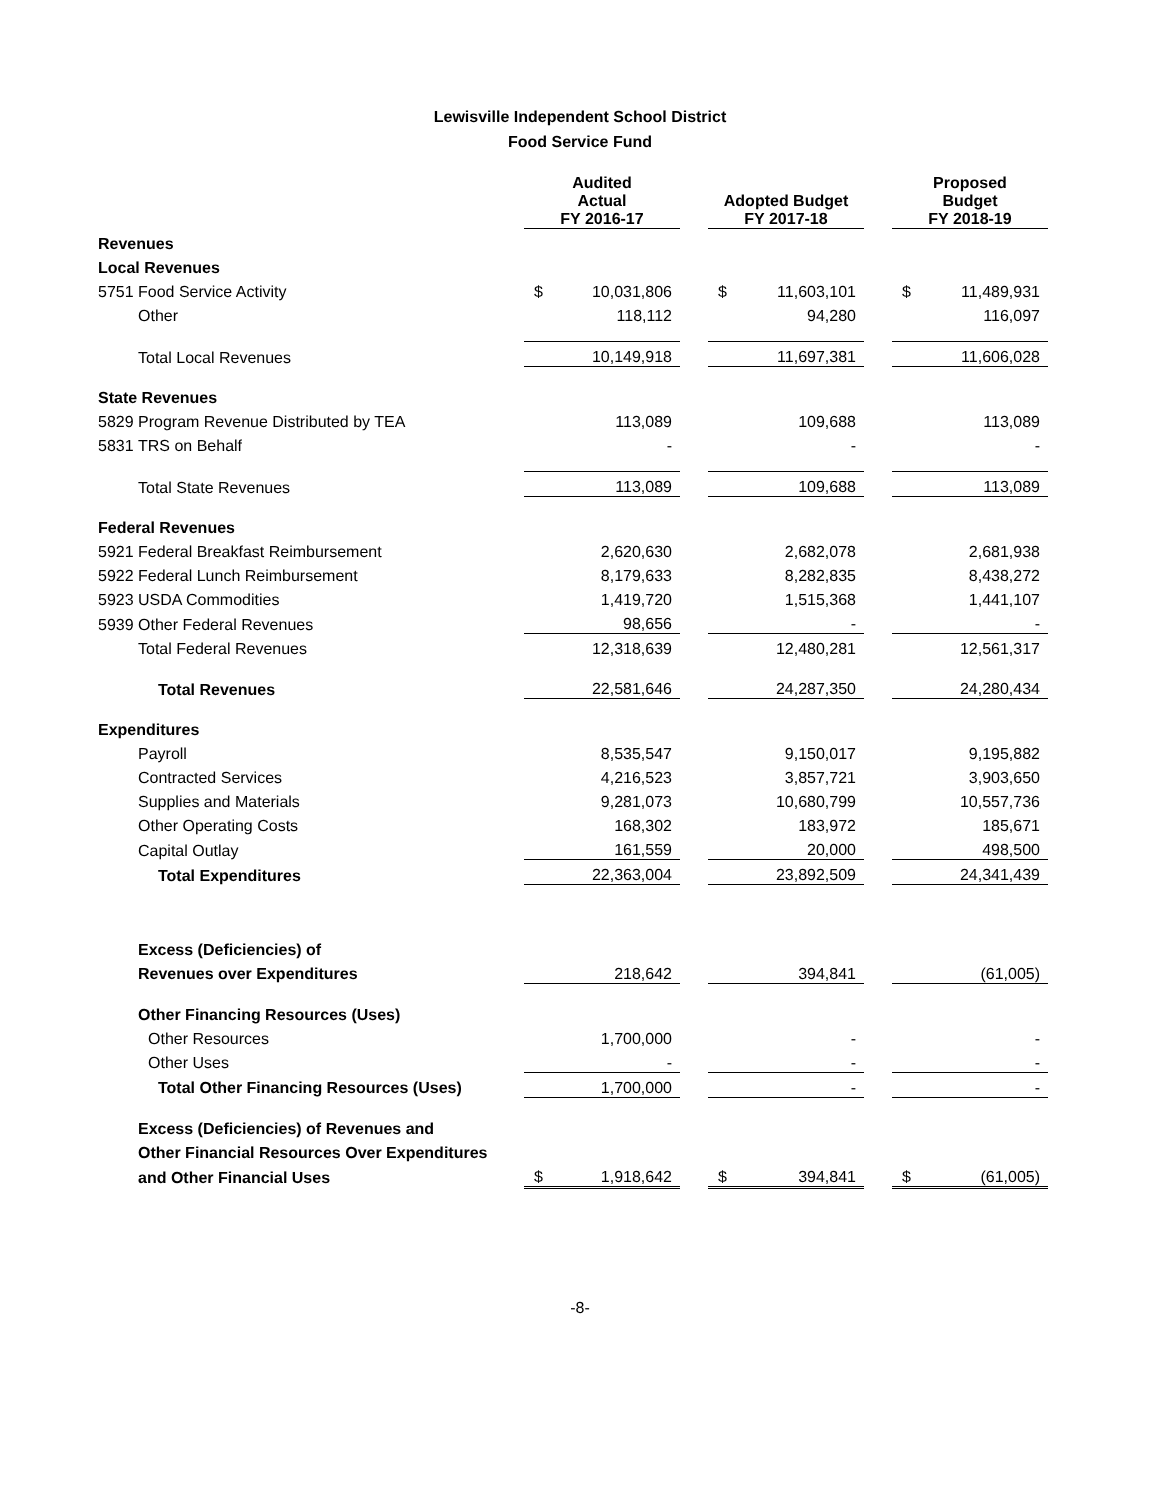Lewisville Independent School District
Food Service Fund
| | | Audited Actual FY 2016-17 | | | Adopted Budget FY 2017-18 | | | Proposed Budget FY 2018-19 | |
| --- | --- | --- | --- | --- | --- | --- | --- | --- | --- |
| Revenues | | | | | | | | | |
| Local Revenues | | | | | | | | | |
| 5751 | Food Service Activity | $ | 10,031,806 | | $ | 11,603,101 | | $ | 11,489,931 |
| | Other | | 118,112 | | | 94,280 | | | 116,097 |
| | Total Local Revenues | | 10,149,918 | | | 11,697,381 | | | 11,606,028 |
| State Revenues | | | | | | | | | |
| 5829 | Program Revenue Distributed by TEA | | 113,089 | | | 109,688 | | | 113,089 |
| 5831 | TRS on Behalf | | - | | | - | | | - |
| | Total State Revenues | | 113,089 | | | 109,688 | | | 113,089 |
| Federal Revenues | | | | | | | | | |
| 5921 | Federal Breakfast Reimbursement | | 2,620,630 | | | 2,682,078 | | | 2,681,938 |
| 5922 | Federal Lunch Reimbursement | | 8,179,633 | | | 8,282,835 | | | 8,438,272 |
| 5923 | USDA Commodities | | 1,419,720 | | | 1,515,368 | | | 1,441,107 |
| 5939 | Other Federal Revenues | | 98,656 | | | - | | | - |
| | Total Federal Revenues | | 12,318,639 | | | 12,480,281 | | | 12,561,317 |
| | Total Revenues | | 22,581,646 | | | 24,287,350 | | | 24,280,434 |
| Expenditures | | | | | | | | | |
| | Payroll | | 8,535,547 | | | 9,150,017 | | | 9,195,882 |
| | Contracted Services | | 4,216,523 | | | 3,857,721 | | | 3,903,650 |
| | Supplies and Materials | | 9,281,073 | | | 10,680,799 | | | 10,557,736 |
| | Other Operating Costs | | 168,302 | | | 183,972 | | | 185,671 |
| | Capital Outlay | | 161,559 | | | 20,000 | | | 498,500 |
| | Total Expenditures | | 22,363,004 | | | 23,892,509 | | | 24,341,439 |
| | Excess (Deficiencies) of | | | | | | | | |
| | Revenues over Expenditures | | 218,642 | | | 394,841 | | | (61,005) |
| | Other Financing Resources (Uses) | | | | | | | | |
| | Other Resources | | 1,700,000 | | | - | | | - |
| | Other Uses | | - | | | - | | | - |
| | Total Other Financing Resources (Uses) | | 1,700,000 | | | - | | | - |
| | Excess (Deficiencies) of Revenues and | | | | | | | | |
| | Other Financial Resources Over Expenditures | | | | | | | | |
| | and Other Financial Uses | $ | 1,918,642 | | $ | 394,841 | | $ | (61,005) |
-8-